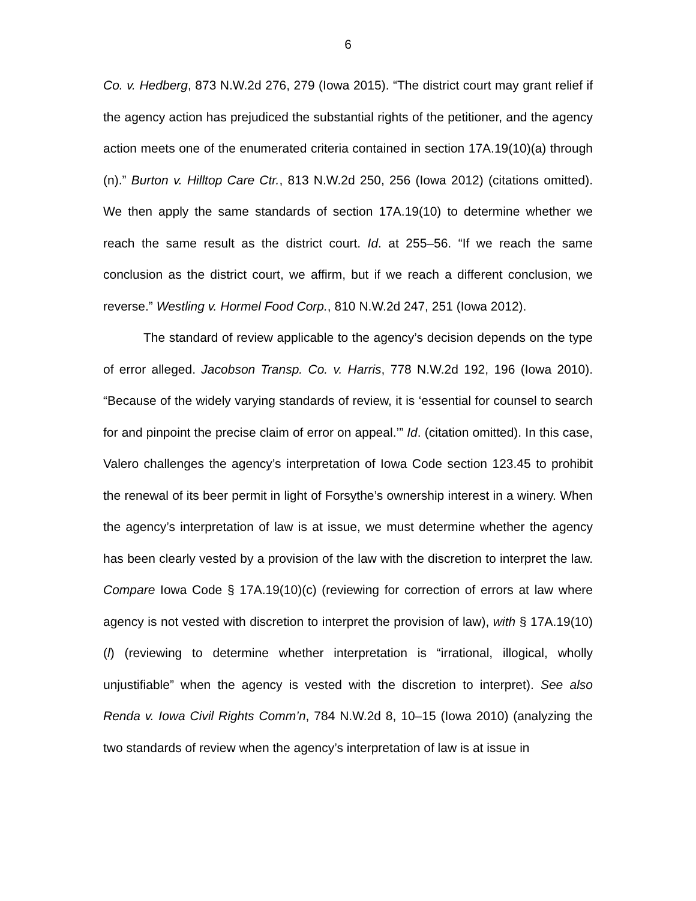6
Co. v. Hedberg, 873 N.W.2d 276, 279 (Iowa 2015). “The district court may grant relief if the agency action has prejudiced the substantial rights of the petitioner, and the agency action meets one of the enumerated criteria contained in section 17A.19(10)(a) through (n).” Burton v. Hilltop Care Ctr., 813 N.W.2d 250, 256 (Iowa 2012) (citations omitted). We then apply the same standards of section 17A.19(10) to determine whether we reach the same result as the district court. Id. at 255–56. “If we reach the same conclusion as the district court, we affirm, but if we reach a different conclusion, we reverse.” Westling v. Hormel Food Corp., 810 N.W.2d 247, 251 (Iowa 2012).
The standard of review applicable to the agency’s decision depends on the type of error alleged. Jacobson Transp. Co. v. Harris, 778 N.W.2d 192, 196 (Iowa 2010). “Because of the widely varying standards of review, it is ‘essential for counsel to search for and pinpoint the precise claim of error on appeal.’” Id. (citation omitted). In this case, Valero challenges the agency’s interpretation of Iowa Code section 123.45 to prohibit the renewal of its beer permit in light of Forsythe’s ownership interest in a winery. When the agency’s interpretation of law is at issue, we must determine whether the agency has been clearly vested by a provision of the law with the discretion to interpret the law. Compare Iowa Code § 17A.19(10)(c) (reviewing for correction of errors at law where agency is not vested with discretion to interpret the provision of law), with § 17A.19(10)(l) (reviewing to determine whether interpretation is “irrational, illogical, wholly unjustifiable” when the agency is vested with the discretion to interpret). See also Renda v. Iowa Civil Rights Comm’n, 784 N.W.2d 8, 10–15 (Iowa 2010) (analyzing the two standards of review when the agency’s interpretation of law is at issue in